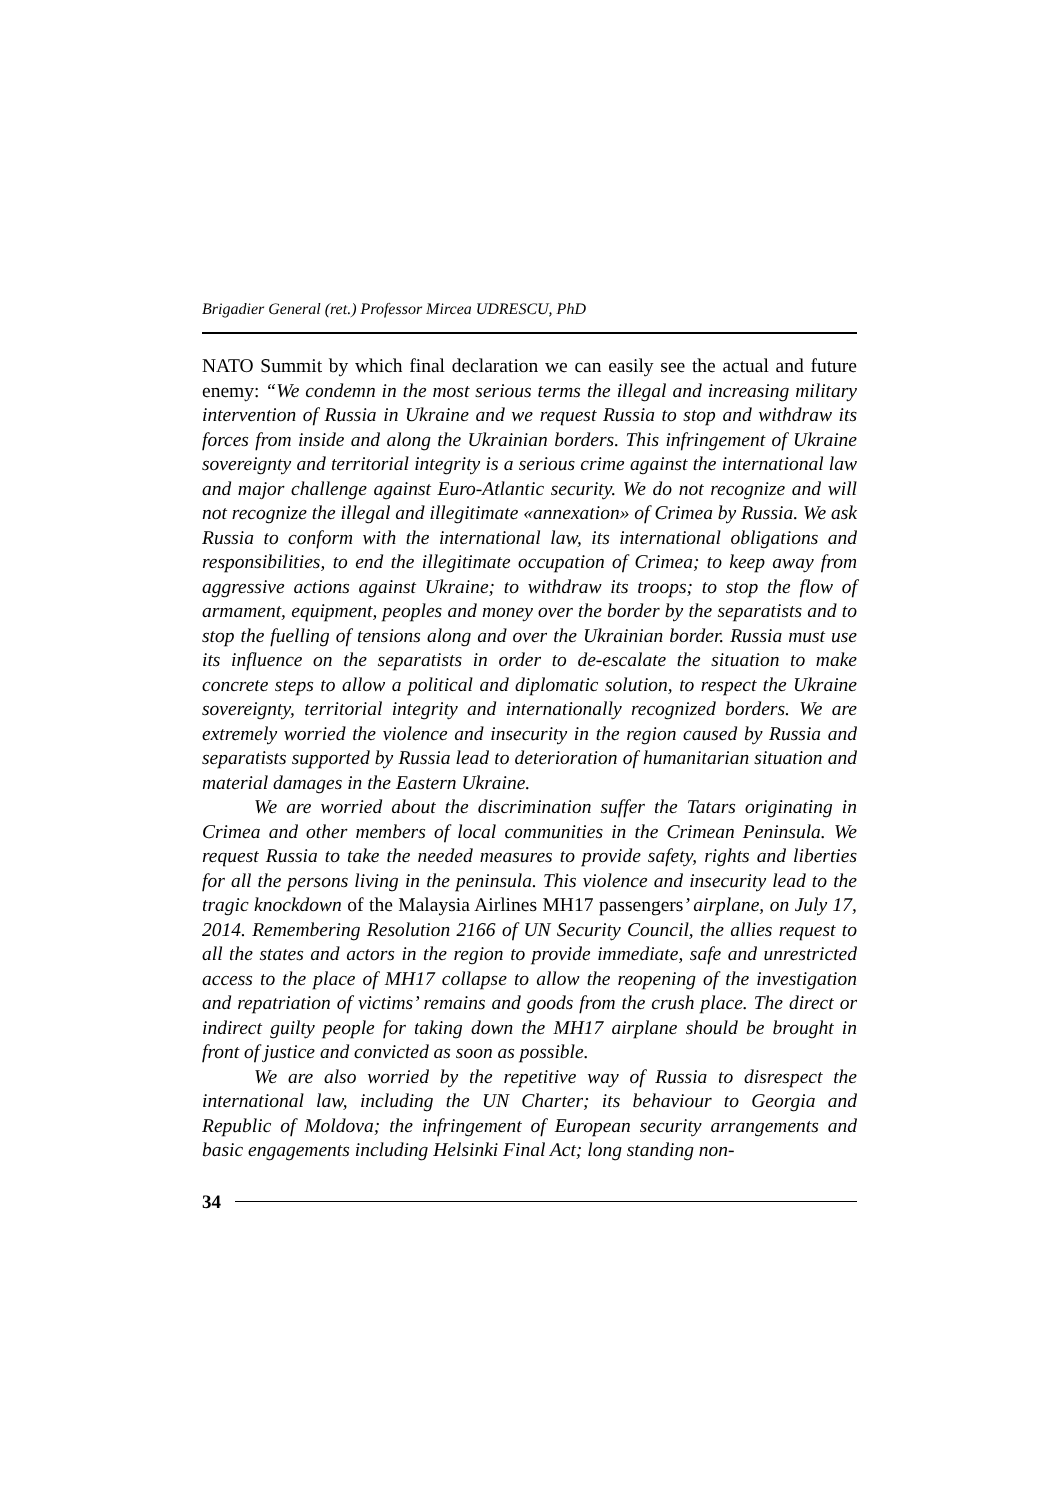Brigadier General (ret.) Professor Mircea UDRESCU, PhD
NATO Summit by which final declaration we can easily see the actual and future enemy: “We condemn in the most serious terms the illegal and increasing military intervention of Russia in Ukraine and we request Russia to stop and withdraw its forces from inside and along the Ukrainian borders. This infringement of Ukraine sovereignty and territorial integrity is a serious crime against the international law and major challenge against Euro-Atlantic security. We do not recognize and will not recognize the illegal and illegitimate «annexation» of Crimea by Russia. We ask Russia to conform with the international law, its international obligations and responsibilities, to end the illegitimate occupation of Crimea; to keep away from aggressive actions against Ukraine; to withdraw its troops; to stop the flow of armament, equipment, peoples and money over the border by the separatists and to stop the fuelling of tensions along and over the Ukrainian border. Russia must use its influence on the separatists in order to de-escalate the situation to make concrete steps to allow a political and diplomatic solution, to respect the Ukraine sovereignty, territorial integrity and internationally recognized borders. We are extremely worried the violence and insecurity in the region caused by Russia and separatists supported by Russia lead to deterioration of humanitarian situation and material damages in the Eastern Ukraine.
We are worried about the discrimination suffer the Tatars originating in Crimea and other members of local communities in the Crimean Peninsula. We request Russia to take the needed measures to provide safety, rights and liberties for all the persons living in the peninsula. This violence and insecurity lead to the tragic knockdown of the Malaysia Airlines MH17 passengers’ airplane, on July 17, 2014. Remembering Resolution 2166 of UN Security Council, the allies request to all the states and actors in the region to provide immediate, safe and unrestricted access to the place of MH17 collapse to allow the reopening of the investigation and repatriation of victims’ remains and goods from the crush place. The direct or indirect guilty people for taking down the MH17 airplane should be brought in front of justice and convicted as soon as possible.
We are also worried by the repetitive way of Russia to disrespect the international law, including the UN Charter; its behaviour to Georgia and Republic of Moldova; the infringement of European security arrangements and basic engagements including Helsinki Final Act; long standing non-
34